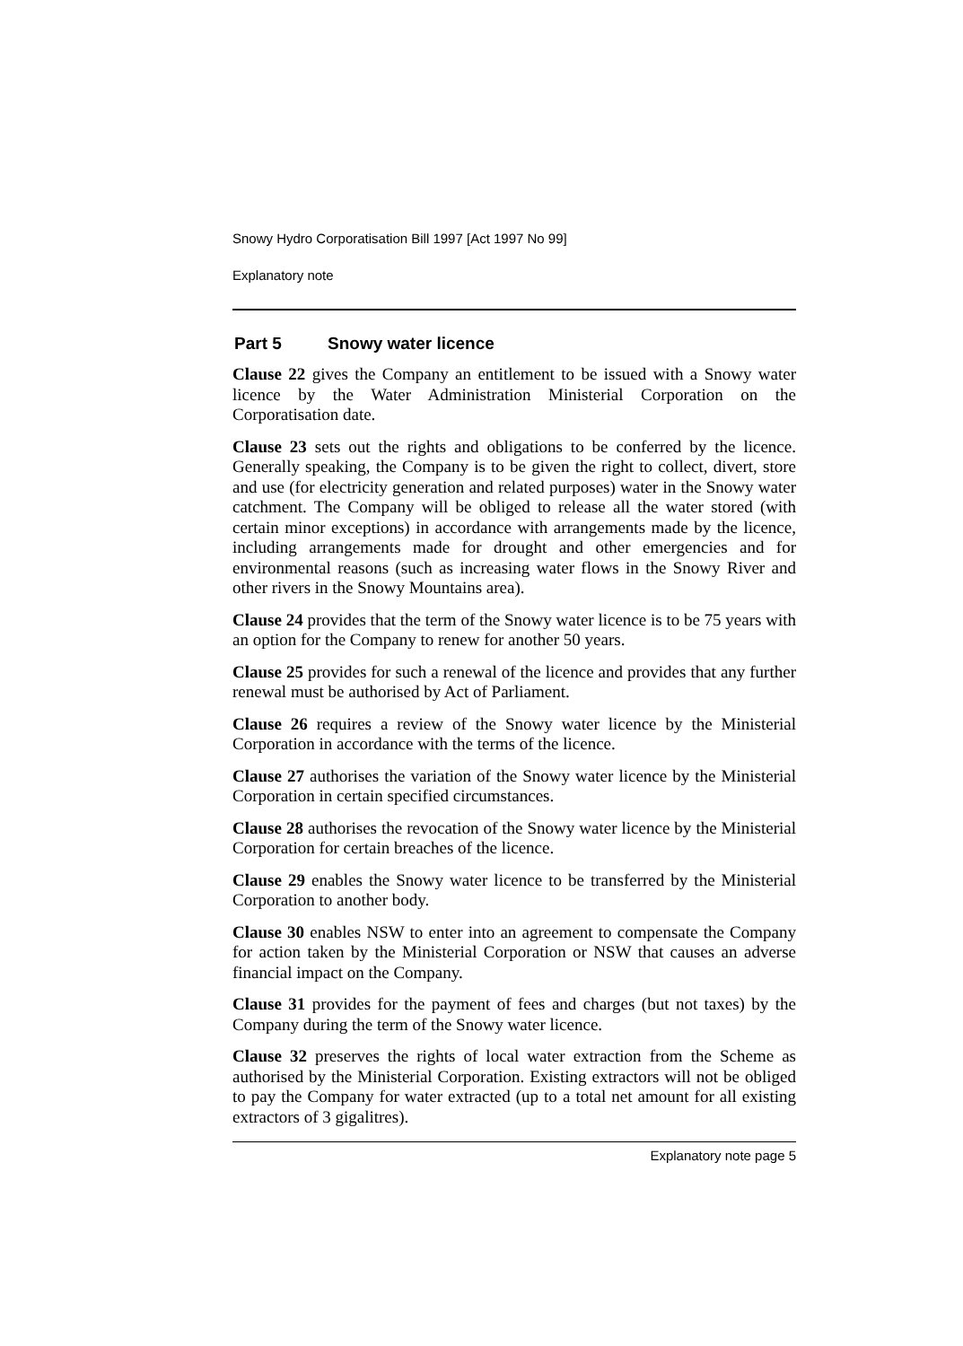Snowy Hydro Corporatisation Bill 1997 [Act 1997 No 99]
Explanatory note
Part 5 Snowy water licence
Clause 22 gives the Company an entitlement to be issued with a Snowy water licence by the Water Administration Ministerial Corporation on the Corporatisation date.
Clause 23 sets out the rights and obligations to be conferred by the licence. Generally speaking, the Company is to be given the right to collect, divert, store and use (for electricity generation and related purposes) water in the Snowy water catchment. The Company will be obliged to release all the water stored (with certain minor exceptions) in accordance with arrangements made by the licence, including arrangements made for drought and other emergencies and for environmental reasons (such as increasing water flows in the Snowy River and other rivers in the Snowy Mountains area).
Clause 24 provides that the term of the Snowy water licence is to be 75 years with an option for the Company to renew for another 50 years.
Clause 25 provides for such a renewal of the licence and provides that any further renewal must be authorised by Act of Parliament.
Clause 26 requires a review of the Snowy water licence by the Ministerial Corporation in accordance with the terms of the licence.
Clause 27 authorises the variation of the Snowy water licence by the Ministerial Corporation in certain specified circumstances.
Clause 28 authorises the revocation of the Snowy water licence by the Ministerial Corporation for certain breaches of the licence.
Clause 29 enables the Snowy water licence to be transferred by the Ministerial Corporation to another body.
Clause 30 enables NSW to enter into an agreement to compensate the Company for action taken by the Ministerial Corporation or NSW that causes an adverse financial impact on the Company.
Clause 31 provides for the payment of fees and charges (but not taxes) by the Company during the term of the Snowy water licence.
Clause 32 preserves the rights of local water extraction from the Scheme as authorised by the Ministerial Corporation. Existing extractors will not be obliged to pay the Company for water extracted (up to a total net amount for all existing extractors of 3 gigalitres).
Explanatory note page 5